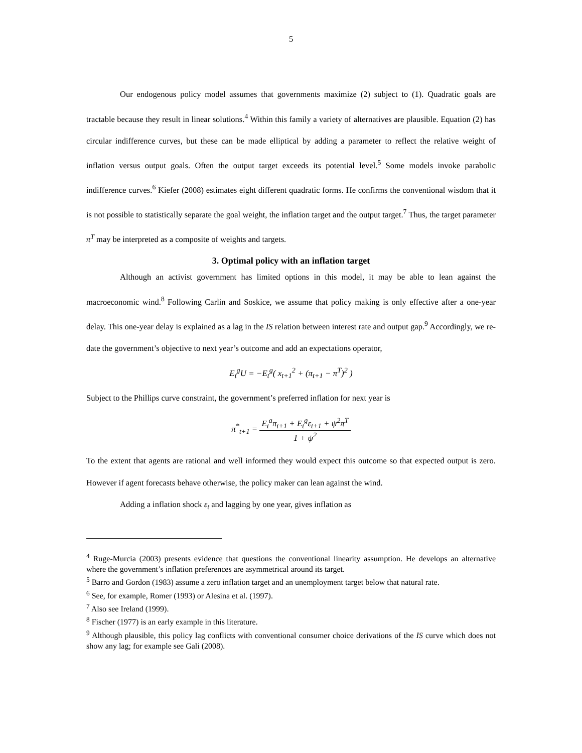5
Our endogenous policy model assumes that governments maximize (2) subject to (1). Quadratic goals are tractable because they result in linear solutions.<sup>4</sup> Within this family a variety of alternatives are plausible. Equation (2) has circular indifference curves, but these can be made elliptical by adding a parameter to reflect the relative weight of inflation versus output goals. Often the output target exceeds its potential level.<sup>5</sup> Some models invoke parabolic indifference curves.<sup>6</sup> Kiefer (2008) estimates eight different quadratic forms. He confirms the conventional wisdom that it is not possible to statistically separate the goal weight, the inflation target and the output target.<sup>7</sup> Thus, the target parameter π<sup>T</sup> may be interpreted as a composite of weights and targets.
3. Optimal policy with an inflation target
Although an activist government has limited options in this model, it may be able to lean against the macroeconomic wind.<sup>8</sup> Following Carlin and Soskice, we assume that policy making is only effective after a one-year delay. This one-year delay is explained as a lag in the IS relation between interest rate and output gap.<sup>9</sup> Accordingly, we re-date the government’s objective to next year’s outcome and add an expectations operator,
E<sub>t</sub><sup>g</sup>U = −E<sub>t</sub><sup>g</sup>( x<sub>t+1</sub><sup>2</sup> + (π<sub>t+1</sub> − π<sup>T</sup>)<sup>2</sup> )
Subject to the Phillips curve constraint, the government’s preferred inflation for next year is
π<sup>*</sup><sub>t+1</sub> = E<sub>t</sub><sup>a</sup>π<sub>t+1</sub> + E<sub>t</sub><sup>g</sup>ε<sub>t+1</sub> + ψ<sup>2</sup>π<sup>T</sup> 1 + ψ<sup>2</sup>
To the extent that agents are rational and well informed they would expect this outcome so that expected output is zero. However if agent forecasts behave otherwise, the policy maker can lean against the wind.
Adding a inflation shock ε<sub>t</sub> and lagging by one year, gives inflation as
<sup>4</sup> Ruge-Murcia (2003) presents evidence that questions the conventional linearity assumption. He develops an alternative where the government’s inflation preferences are asymmetrical around its target.
<sup>5</sup> Barro and Gordon (1983) assume a zero inflation target and an unemployment target below that natural rate.
<sup>6</sup> See, for example, Romer (1993) or Alesina et al. (1997).
<sup>7</sup> Also see Ireland (1999).
<sup>8</sup> Fischer (1977) is an early example in this literature.
<sup>9</sup> Although plausible, this policy lag conflicts with conventional consumer choice derivations of the IS curve which does not show any lag; for example see Gali (2008).